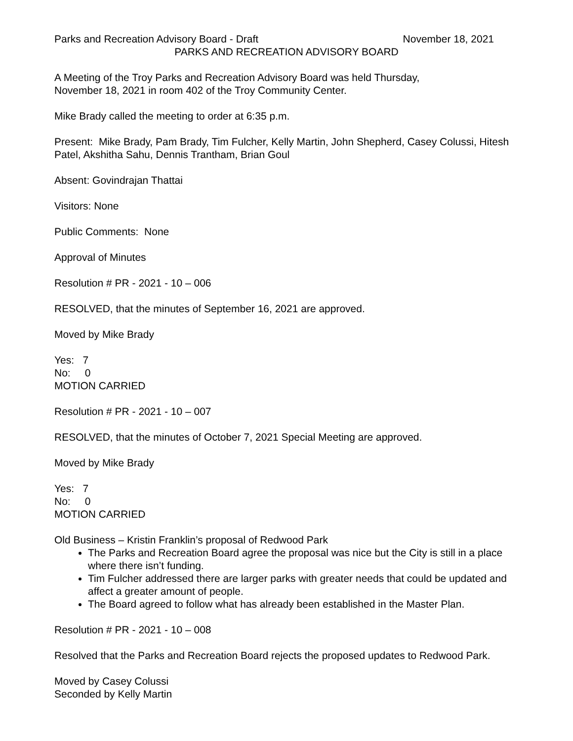Parks and Recreation Advisory Board - Draft November 18, 2021
PARKS AND RECREATION ADVISORY BOARD
A Meeting of the Troy Parks and Recreation Advisory Board was held Thursday,
November 18, 2021 in room 402 of the Troy Community Center.
Mike Brady called the meeting to order at 6:35 p.m.
Present: Mike Brady, Pam Brady, Tim Fulcher, Kelly Martin, John Shepherd, Casey Colussi, Hitesh Patel, Akshitha Sahu, Dennis Trantham, Brian Goul
Absent: Govindrajan Thattai
Visitors: None
Public Comments: None
Approval of Minutes
Resolution # PR - 2021 - 10 – 006
RESOLVED, that the minutes of September 16, 2021 are approved.
Moved by Mike Brady
Yes: 7
No: 0
MOTION CARRIED
Resolution # PR - 2021 - 10 – 007
RESOLVED, that the minutes of October 7, 2021 Special Meeting are approved.
Moved by Mike Brady
Yes: 7
No: 0
MOTION CARRIED
Old Business – Kristin Franklin’s proposal of Redwood Park
The Parks and Recreation Board agree the proposal was nice but the City is still in a place where there isn’t funding.
Tim Fulcher addressed there are larger parks with greater needs that could be updated and affect a greater amount of people.
The Board agreed to follow what has already been established in the Master Plan.
Resolution # PR - 2021 - 10 – 008
Resolved that the Parks and Recreation Board rejects the proposed updates to Redwood Park.
Moved by Casey Colussi
Seconded by Kelly Martin